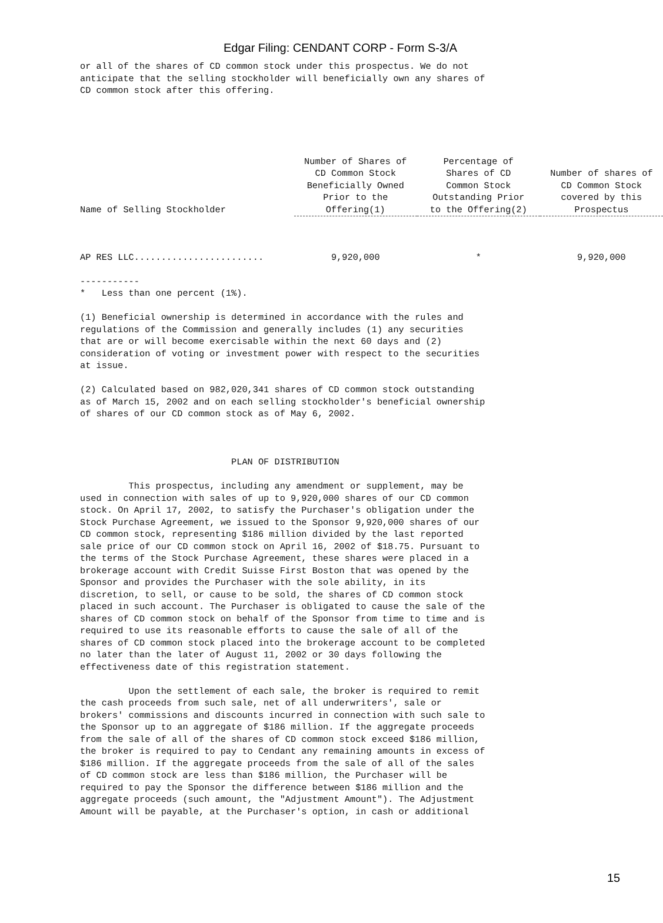Edgar Filing: CENDANT CORP - Form S-3/A
or all of the shares of CD common stock under this prospectus. We do not anticipate that the selling stockholder will beneficially own any shares of CD common stock after this offering.
| Name of Selling Stockholder | Number of Shares of CD Common Stock Beneficially Owned Prior to the Offering(1) | Percentage of Shares of CD Common Stock Outstanding Prior to the Offering(2) | Number of shares of CD Common Stock covered by this Prospectus |
| --- | --- | --- | --- |
| AP RES LLC........................ | 9,920,000 | * | 9,920,000 |
----------- * Less than one percent (1%). (1) Beneficial ownership is determined in accordance with the rules and regulations of the Commission and generally includes (1) any securities that are or will become exercisable within the next 60 days and (2) consideration of voting or investment power with respect to the securities at issue. (2) Calculated based on 982,020,341 shares of CD common stock outstanding as of March 15, 2002 and on each selling stockholder's beneficial ownership of shares of our CD common stock as of May 6, 2002. PLAN OF DISTRIBUTION This prospectus, including any amendment or supplement, may be used in connection with sales of up to 9,920,000 shares of our CD common stock. On April 17, 2002, to satisfy the Purchaser's obligation under the Stock Purchase Agreement, we issued to the Sponsor 9,920,000 shares of our CD common stock, representing $186 million divided by the last reported sale price of our CD common stock on April 16, 2002 of $18.75. Pursuant to the terms of the Stock Purchase Agreement, these shares were placed in a brokerage account with Credit Suisse First Boston that was opened by the Sponsor and provides the Purchaser with the sole ability, in its discretion, to sell, or cause to be sold, the shares of CD common stock placed in such account. The Purchaser is obligated to cause the sale of the shares of CD common stock on behalf of the Sponsor from time to time and is required to use its reasonable efforts to cause the sale of all of the shares of CD common stock placed into the brokerage account to be completed no later than the later of August 11, 2002 or 30 days following the effectiveness date of this registration statement. Upon the settlement of each sale, the broker is required to remit the cash proceeds from such sale, net of all underwriters', sale or brokers' commissions and discounts incurred in connection with such sale to the Sponsor up to an aggregate of $186 million. If the aggregate proceeds from the sale of all of the shares of CD common stock exceed $186 million, the broker is required to pay to Cendant any remaining amounts in excess of $186 million. If the aggregate proceeds from the sale of all of the sales of CD common stock are less than $186 million, the Purchaser will be required to pay the Sponsor the difference between $186 million and the aggregate proceeds (such amount, the "Adjustment Amount"). The Adjustment Amount will be payable, at the Purchaser's option, in cash or additional
15